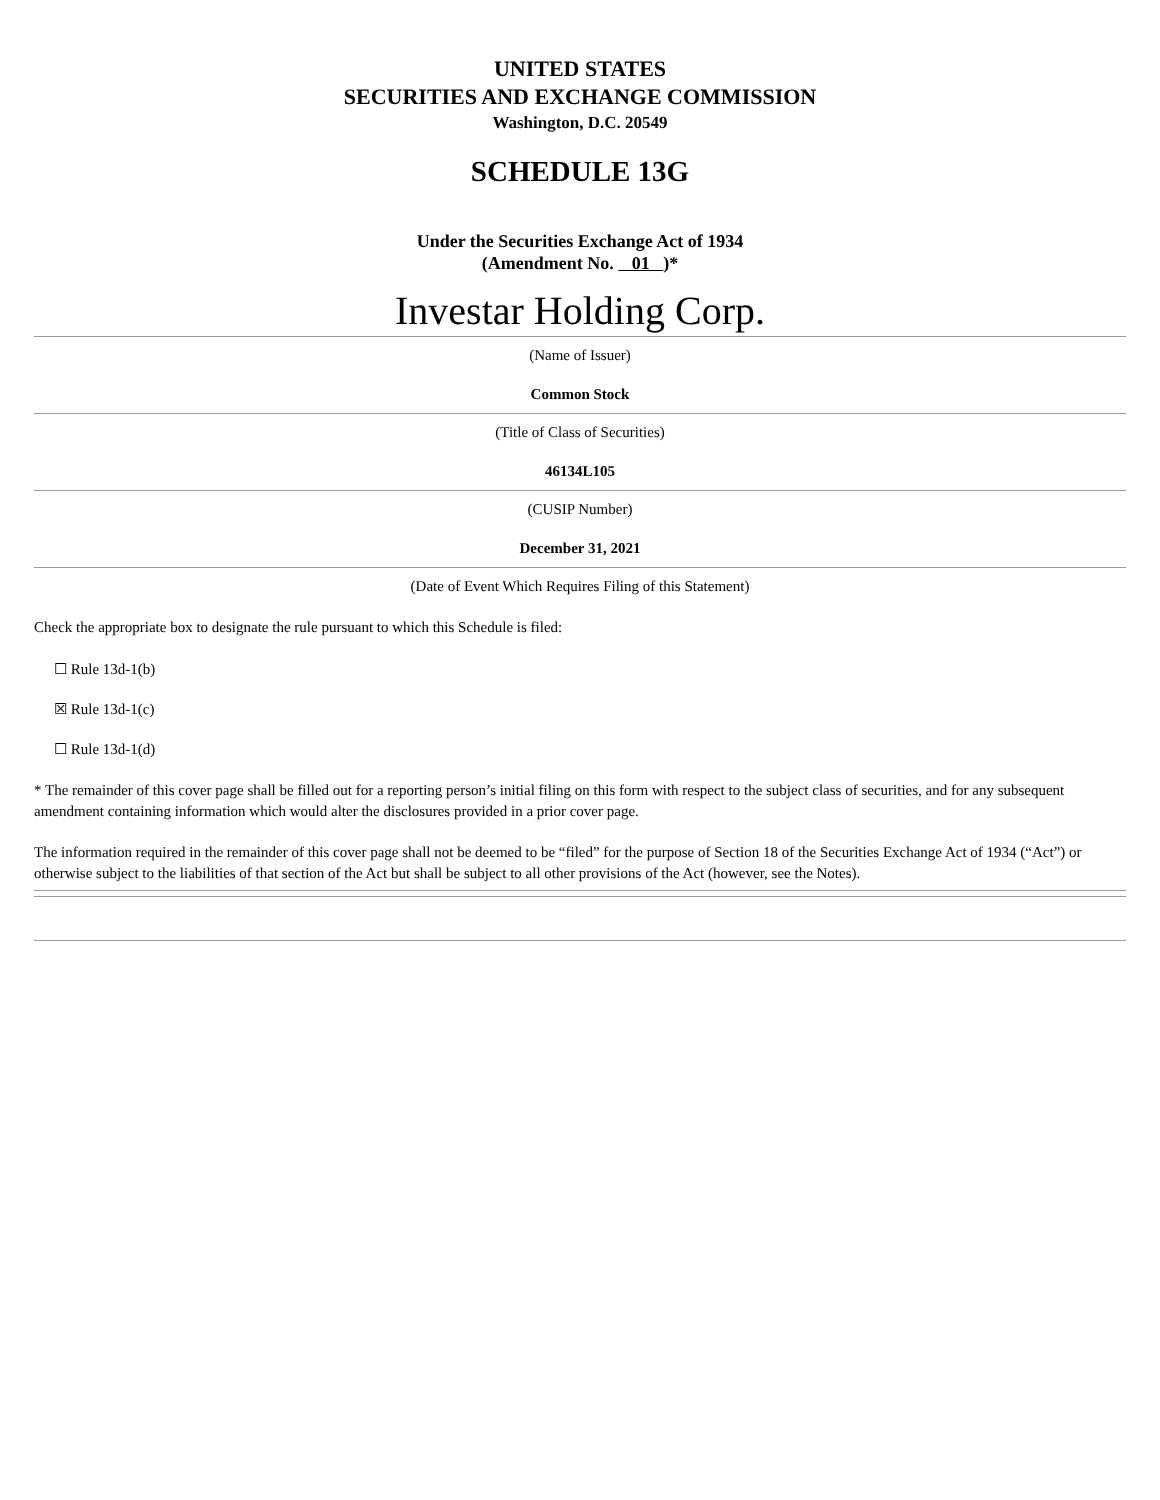UNITED STATES
SECURITIES AND EXCHANGE COMMISSION
Washington, D.C. 20549
SCHEDULE 13G
Under the Securities Exchange Act of 1934
(Amendment No. 01 )*
Investar Holding Corp.
(Name of Issuer)
Common Stock
(Title of Class of Securities)
46134L105
(CUSIP Number)
December 31, 2021
(Date of Event Which Requires Filing of this Statement)
Check the appropriate box to designate the rule pursuant to which this Schedule is filed:
☐ Rule 13d-1(b)
☒ Rule 13d-1(c)
☐ Rule 13d-1(d)
* The remainder of this cover page shall be filled out for a reporting person’s initial filing on this form with respect to the subject class of securities, and for any subsequent amendment containing information which would alter the disclosures provided in a prior cover page.
The information required in the remainder of this cover page shall not be deemed to be “filed” for the purpose of Section 18 of the Securities Exchange Act of 1934 (“Act”) or otherwise subject to the liabilities of that section of the Act but shall be subject to all other provisions of the Act (however, see the Notes).